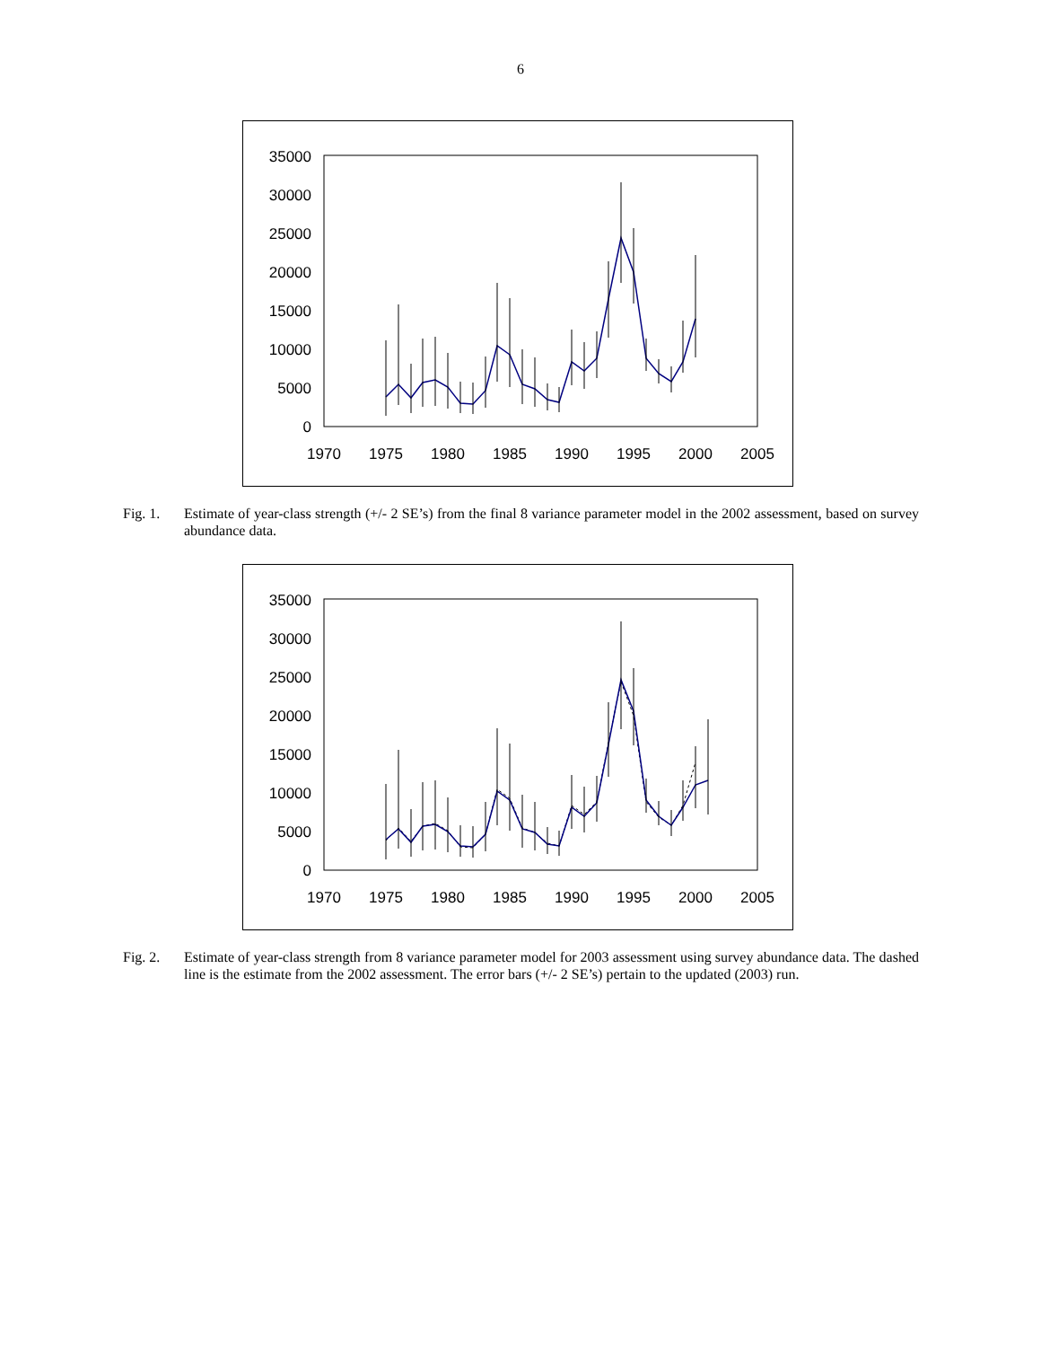6
35000
30000
25000
20000
15000
10000
5000
0
1970
1975
1980
1985
1990
1995
2000
2005
Fig. 1. Estimate of year-class strength (+/- 2 SE’s) from the final 8 variance parameter model in the 2002 assessment, based on survey abundance data.
35000
30000
25000
20000
15000
10000
5000
0
1970
1975
1980
1985
1990
1995
2000
2005
Fig. 2. Estimate of year-class strength from 8 variance parameter model for 2003 assessment using survey abundance data. The dashed line is the estimate from the 2002 assessment. The error bars (+/- 2 SE’s) pertain to the updated (2003) run.